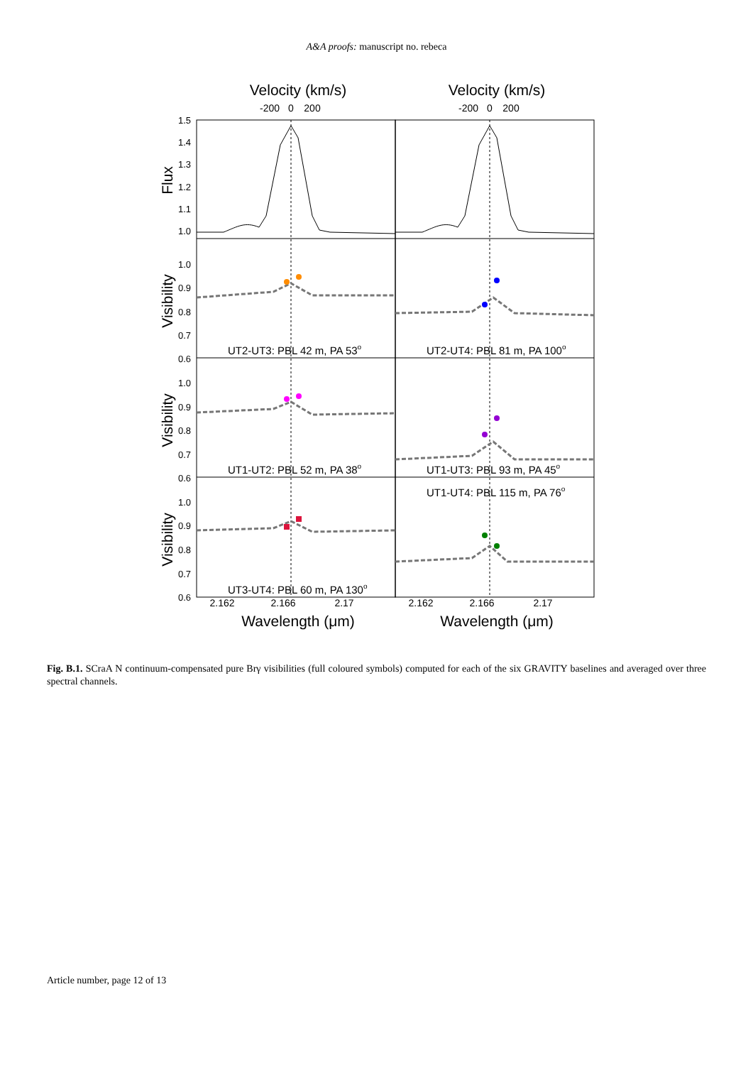A&A proofs: manuscript no. rebeca
Velocity (km/s)
Velocity (km/s)
Wavelength (μm)
Wavelength (μm)
-200
0
200
-200
0
200
2.162
2.166
2.17
2.162
2.166
2.17
1.5
1.4
1.3
1.2
1.1
1.0
1.0
0.9
0.8
0.7
0.6
1.0
0.9
0.8
0.7
0.6
1.0
0.9
0.8
0.7
0.6
Flux
Visibility
Visibility
Visibility
UT2-UT3: PBL 42 m, PA 53o
UT2-UT4: PBL 81 m, PA 100o
UT1-UT2: PBL 52 m, PA 38o
UT1-UT3: PBL 93 m, PA 45o
UT3-UT4: PBL 60 m, PA 130o
UT1-UT4: PBL 115 m, PA 76o
Fig. B.1. SCraA N continuum-compensated pure Brγ visibilities (full coloured symbols) computed for each of the six GRAVITY baselines and averaged over three spectral channels.
Article number, page 12 of 13